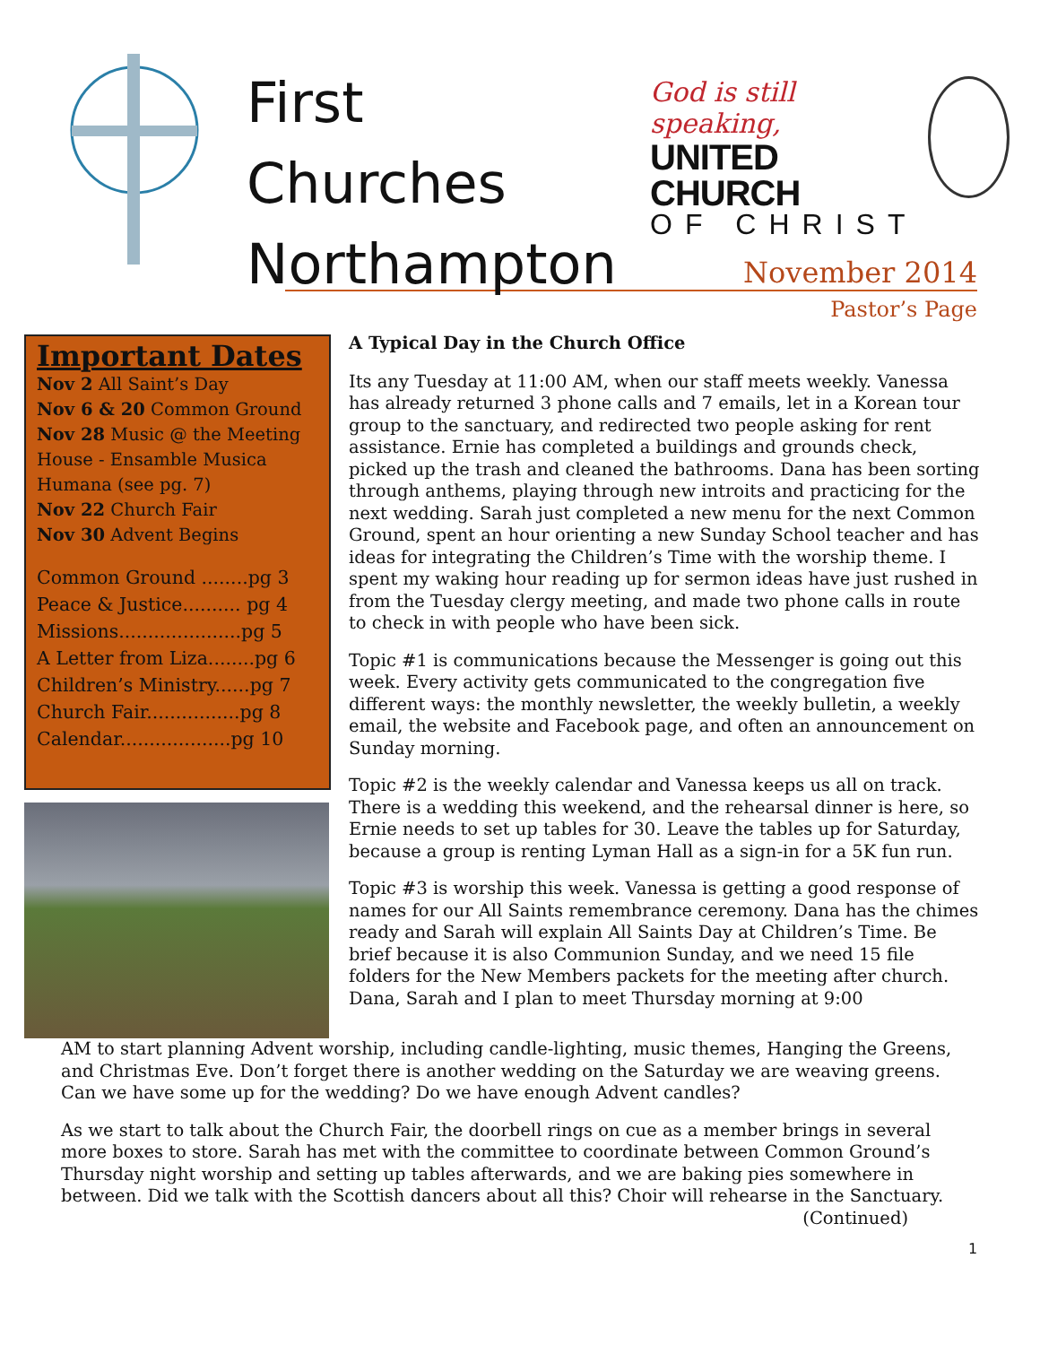First Churches Northampton
God is still speaking,
UNITED CHURCH
OF CHRIST
November 2014
Pastor’s Page
Important Dates
Nov 2 All Saint’s Day
Nov 6 & 20 Common Ground
Nov 28 Music @ the Meeting House - Ensamble Musica Humana (see pg. 7)
Nov 22 Church Fair
Nov 30 Advent Begins
Common Ground ........pg 3
Peace & Justice.......... pg 4
Missions.....................pg 5
A Letter from Liza........pg 6
Children’s Ministry......pg 7
Church Fair................pg 8
Calendar...................pg 10
A Typical Day in the Church Office
Its any Tuesday at 11:00 AM, when our staff meets weekly. Vanessa has already returned 3 phone calls and 7 emails, let in a Korean tour group to the sanctuary, and redirected two people asking for rent assistance. Ernie has completed a buildings and grounds check, picked up the trash and cleaned the bathrooms. Dana has been sorting through anthems, playing through new introits and practicing for the next wedding. Sarah just completed a new menu for the next Common Ground, spent an hour orienting a new Sunday School teacher and has ideas for integrating the Children’s Time with the worship theme. I spent my waking hour reading up for sermon ideas have just rushed in from the Tuesday clergy meeting, and made two phone calls in route to check in with people who have been sick.
Topic #1 is communications because the Messenger is going out this week. Every activity gets communicated to the congregation five different ways: the monthly newsletter, the weekly bulletin, a weekly email, the website and Facebook page, and often an announcement on Sunday morning.
Topic #2 is the weekly calendar and Vanessa keeps us all on track. There is a wedding this weekend, and the rehearsal dinner is here, so Ernie needs to set up tables for 30. Leave the tables up for Saturday, because a group is renting Lyman Hall as a sign-in for a 5K fun run.
Topic #3 is worship this week. Vanessa is getting a good response of names for our All Saints remembrance ceremony. Dana has the chimes ready and Sarah will explain All Saints Day at Children’s Time. Be brief because it is also Communion Sunday, and we need 15 file folders for the New Members packets for the meeting after church. Dana, Sarah and I plan to meet Thursday morning at 9:00
AM to start planning Advent worship, including candle-lighting, music themes, Hanging the Greens, and Christmas Eve. Don’t forget there is another wedding on the Saturday we are weaving greens. Can we have some up for the wedding? Do we have enough Advent candles?
As we start to talk about the Church Fair, the doorbell rings on cue as a member brings in several more boxes to store. Sarah has met with the committee to coordinate between Common Ground’s Thursday night worship and setting up tables afterwards, and we are baking pies somewhere in between. Did we talk with the Scottish dancers about all this? Choir will rehearse in the Sanctuary.
(Continued)
1